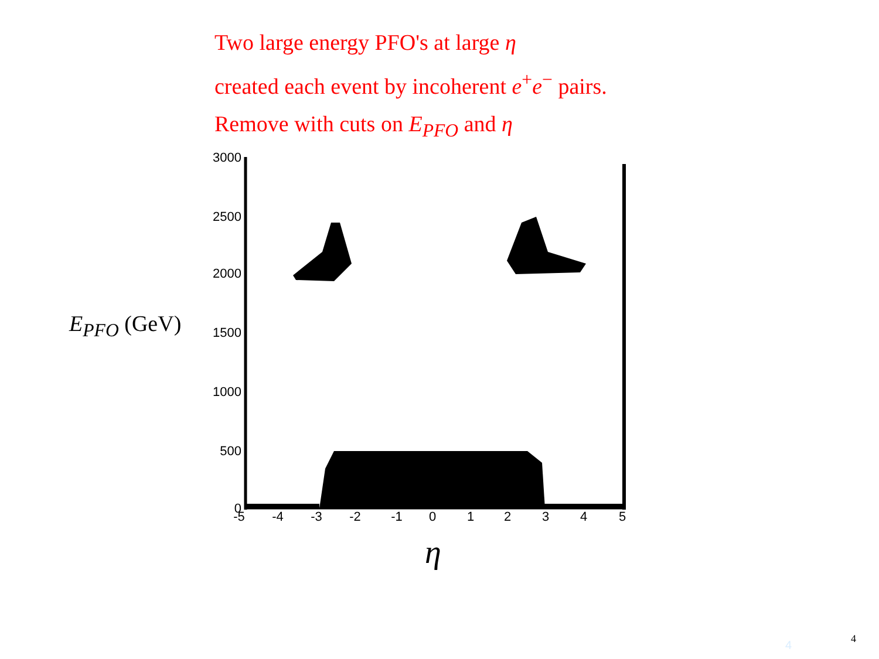Two large energy PFO's at large η
created each event by incoherent e<sup>+</sup>e<sup>−</sup> pairs.
Remove with cuts on E<sub>PFO</sub> and η
E<sub>PFO</sub> (GeV)
3000
2500
2000
1500
1000
500
0
-5
-4
-3
-2
-1
0
1
2
3
4
5
η
4 4